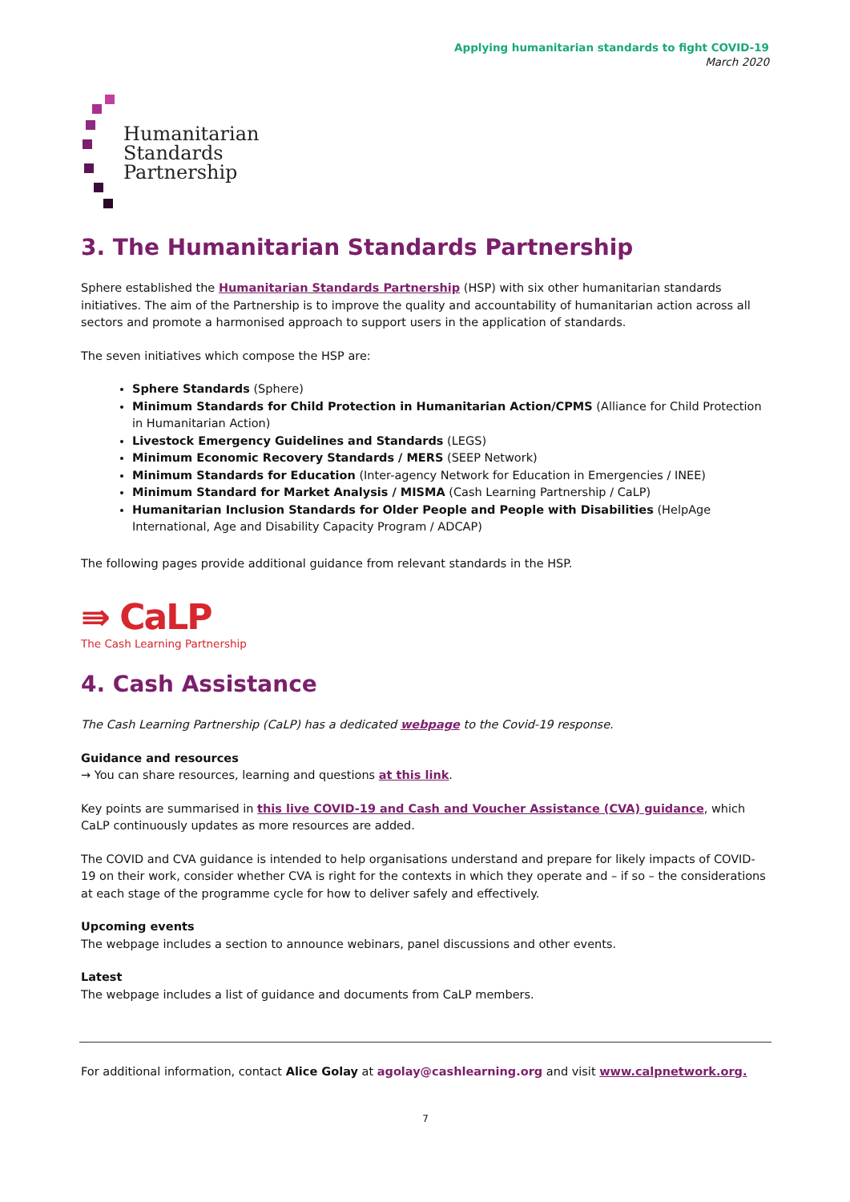Applying humanitarian standards to fight COVID-19
March 2020
Humanitarian
Standards
Partnership
3. The Humanitarian Standards Partnership
Sphere established the Humanitarian Standards Partnership (HSP) with six other humanitarian standards initiatives. The aim of the Partnership is to improve the quality and accountability of humanitarian action across all sectors and promote a harmonised approach to support users in the application of standards.
The seven initiatives which compose the HSP are:
Sphere Standards (Sphere)
Minimum Standards for Child Protection in Humanitarian Action/CPMS (Alliance for Child Protection in Humanitarian Action)
Livestock Emergency Guidelines and Standards (LEGS)
Minimum Economic Recovery Standards / MERS (SEEP Network)
Minimum Standards for Education (Inter-agency Network for Education in Emergencies / INEE)
Minimum Standard for Market Analysis / MISMA (Cash Learning Partnership / CaLP)
Humanitarian Inclusion Standards for Older People and People with Disabilities (HelpAge International, Age and Disability Capacity Program / ADCAP)
The following pages provide additional guidance from relevant standards in the HSP.
⇛ CaLP
The Cash Learning Partnership
4. Cash Assistance
The Cash Learning Partnership (CaLP) has a dedicated webpage to the Covid-19 response.
Guidance and resources
→ You can share resources, learning and questions at this link.
Key points are summarised in this live COVID-19 and Cash and Voucher Assistance (CVA) guidance, which CaLP continuously updates as more resources are added.
The COVID and CVA guidance is intended to help organisations understand and prepare for likely impacts of COVID-19 on their work, consider whether CVA is right for the contexts in which they operate and – if so – the considerations at each stage of the programme cycle for how to deliver safely and effectively.
Upcoming events
The webpage includes a section to announce webinars, panel discussions and other events.
Latest
The webpage includes a list of guidance and documents from CaLP members.
For additional information, contact Alice Golay at agolay@cashlearning.org and visit www.calpnetwork.org.
7